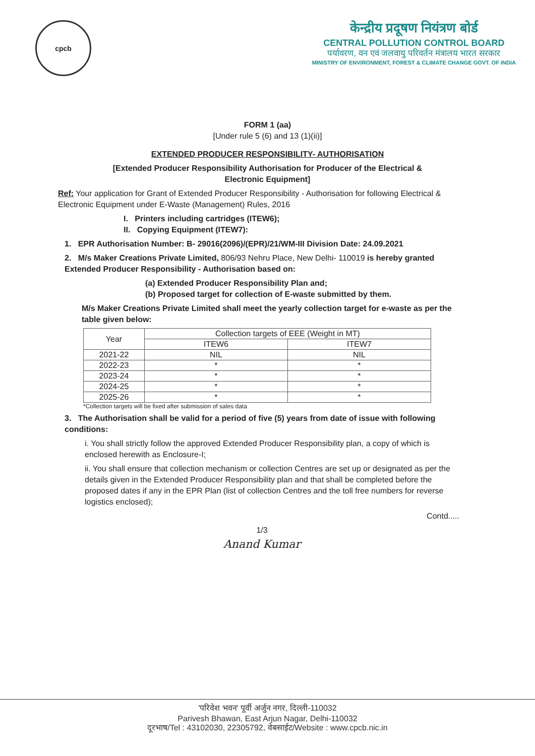cpcb
केन्द्रीय प्रदूषण नियंत्रण बोर्ड
CENTRAL POLLUTION CONTROL BOARD
पर्यावरण, वन एवं जलवायु परिवर्तन मंत्रालय भारत सरकार
MINISTRY OF ENVIRONMENT, FOREST & CLIMATE CHANGE GOVT. OF INDIA
FORM 1 (aa)
[Under rule 5 (6) and 13 (1)(ii)]
EXTENDED PRODUCER RESPONSIBILITY- AUTHORISATION
[Extended Producer Responsibility Authorisation for Producer of the Electrical &
Electronic Equipment]
Ref: Your application for Grant of Extended Producer Responsibility - Authorisation for following Electrical & Electronic Equipment under E-Waste (Management) Rules, 2016
I. Printers including cartridges (ITEW6);
II. Copying Equipment (ITEW7):
1. EPR Authorisation Number: B- 29016(2096)/(EPR)/21/WM-III Division Date: 24.09.2021
2. M/s Maker Creations Private Limited, 806/93 Nehru Place, New Delhi- 110019 is hereby granted Extended Producer Responsibility - Authorisation based on:
(a) Extended Producer Responsibility Plan and;
(b) Proposed target for collection of E-waste submitted by them.
M/s Maker Creations Private Limited shall meet the yearly collection target for e-waste as per the table given below:
| Year | Collection targets of EEE (Weight in MT) | |
| --- | --- | --- |
| | ITEW6 | ITEW7 |
| 2021-22 | NIL | NIL |
| 2022-23 | * | * |
| 2023-24 | * | * |
| 2024-25 | * | * |
| 2025-26 | * | * |
*Collection targets will be fixed after submission of sales data
3. The Authorisation shall be valid for a period of five (5) years from date of issue with following conditions:
i. You shall strictly follow the approved Extended Producer Responsibility plan, a copy of which is enclosed herewith as Enclosure-I;
ii. You shall ensure that collection mechanism or collection Centres are set up or designated as per the details given in the Extended Producer Responsibility plan and that shall be completed before the proposed dates if any in the EPR Plan (list of collection Centres and the toll free numbers for reverse logistics enclosed);
Contd.....
1/3
Anand Kumar
'परिवेश भवन' पूर्वी अर्जुन नगर, दिल्ली-110032
Parivesh Bhawan, East Arjun Nagar, Delhi-110032
दूरभाष/Tel : 43102030, 22305792, वेबसाईट/Website : www.cpcb.nic.in